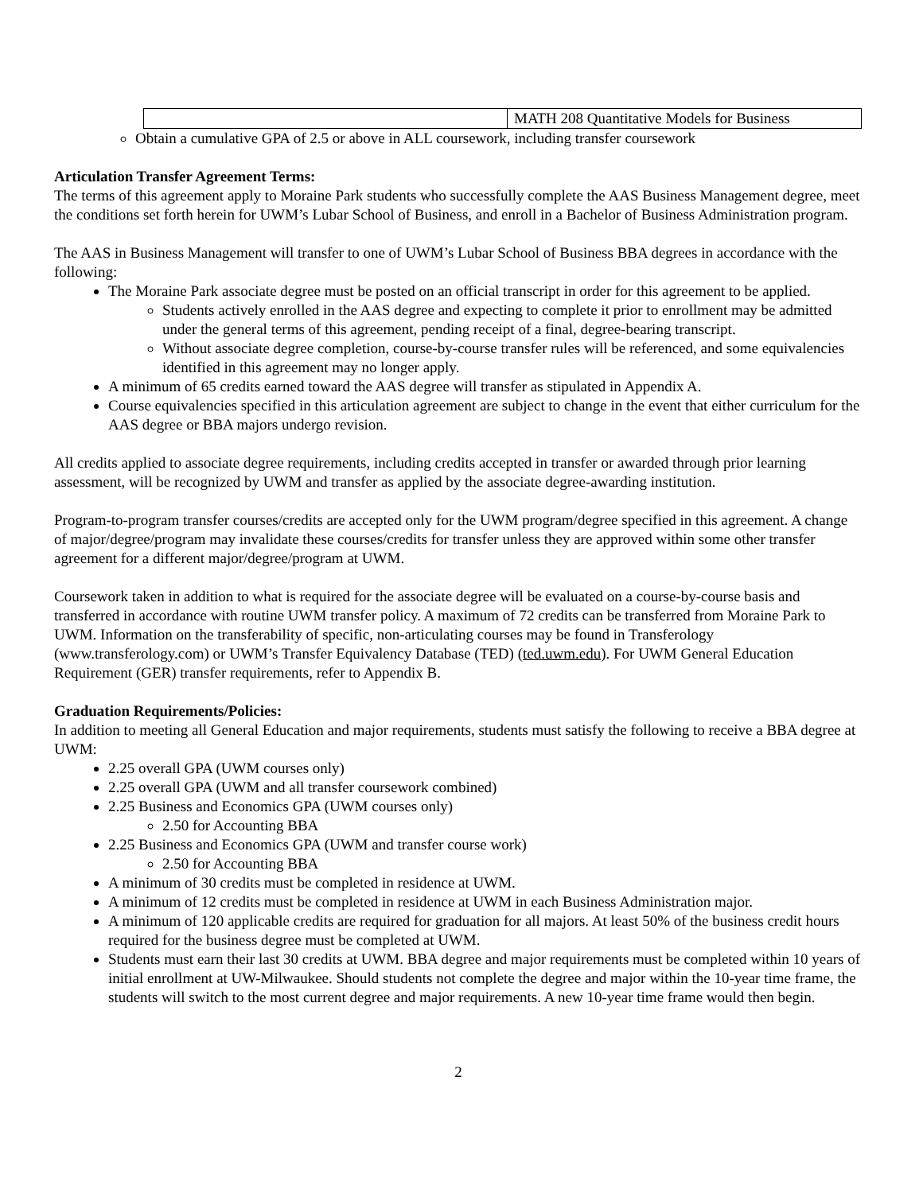| | MATH 208 Quantitative Models for Business |
Obtain a cumulative GPA of 2.5 or above in ALL coursework, including transfer coursework
Articulation Transfer Agreement Terms:
The terms of this agreement apply to Moraine Park students who successfully complete the AAS Business Management degree, meet the conditions set forth herein for UWM’s Lubar School of Business, and enroll in a Bachelor of Business Administration program.
The AAS in Business Management will transfer to one of UWM’s Lubar School of Business BBA degrees in accordance with the following:
The Moraine Park associate degree must be posted on an official transcript in order for this agreement to be applied.
Students actively enrolled in the AAS degree and expecting to complete it prior to enrollment may be admitted under the general terms of this agreement, pending receipt of a final, degree-bearing transcript.
Without associate degree completion, course-by-course transfer rules will be referenced, and some equivalencies identified in this agreement may no longer apply.
A minimum of 65 credits earned toward the AAS degree will transfer as stipulated in Appendix A.
Course equivalencies specified in this articulation agreement are subject to change in the event that either curriculum for the AAS degree or BBA majors undergo revision.
All credits applied to associate degree requirements, including credits accepted in transfer or awarded through prior learning assessment, will be recognized by UWM and transfer as applied by the associate degree-awarding institution.
Program-to-program transfer courses/credits are accepted only for the UWM program/degree specified in this agreement. A change of major/degree/program may invalidate these courses/credits for transfer unless they are approved within some other transfer agreement for a different major/degree/program at UWM.
Coursework taken in addition to what is required for the associate degree will be evaluated on a course-by-course basis and transferred in accordance with routine UWM transfer policy. A maximum of 72 credits can be transferred from Moraine Park to UWM. Information on the transferability of specific, non-articulating courses may be found in Transferology (www.transferology.com) or UWM’s Transfer Equivalency Database (TED) (ted.uwm.edu). For UWM General Education Requirement (GER) transfer requirements, refer to Appendix B.
Graduation Requirements/Policies:
In addition to meeting all General Education and major requirements, students must satisfy the following to receive a BBA degree at UWM:
2.25 overall GPA (UWM courses only)
2.25 overall GPA (UWM and all transfer coursework combined)
2.25 Business and Economics GPA (UWM courses only)
2.50 for Accounting BBA
2.25 Business and Economics GPA (UWM and transfer course work)
2.50 for Accounting BBA
A minimum of 30 credits must be completed in residence at UWM.
A minimum of 12 credits must be completed in residence at UWM in each Business Administration major.
A minimum of 120 applicable credits are required for graduation for all majors. At least 50% of the business credit hours required for the business degree must be completed at UWM.
Students must earn their last 30 credits at UWM. BBA degree and major requirements must be completed within 10 years of initial enrollment at UW-Milwaukee. Should students not complete the degree and major within the 10-year time frame, the students will switch to the most current degree and major requirements. A new 10-year time frame would then begin.
2